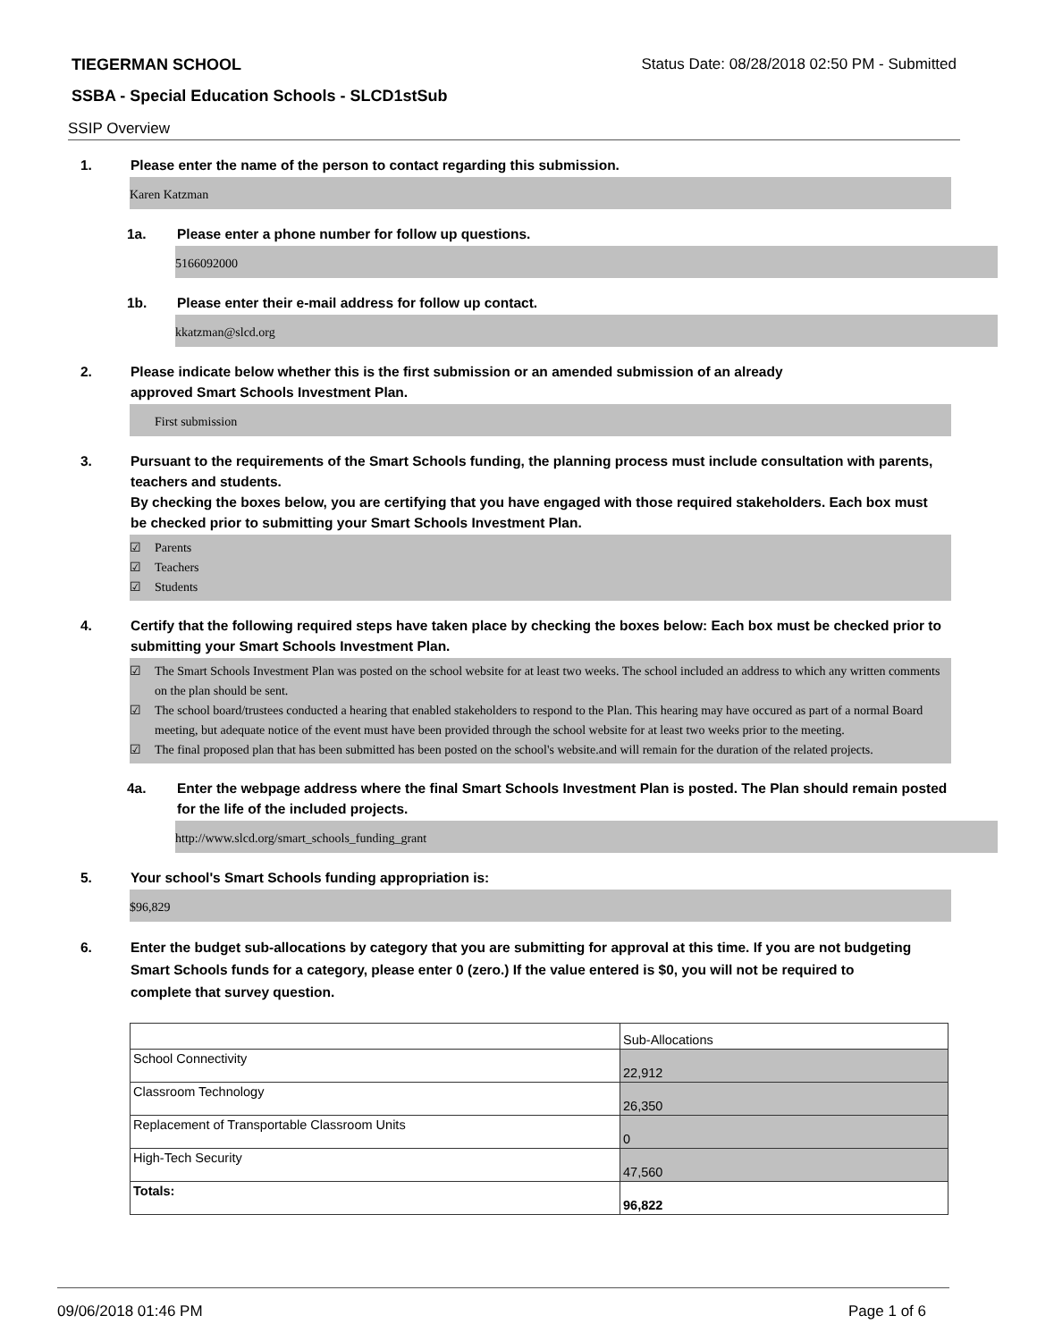TIEGERMAN SCHOOL Status Date: 08/28/2018 02:50 PM - Submitted
SSBA - Special Education Schools - SLCD1stSub
SSIP Overview
1. Please enter the name of the person to contact regarding this submission.
Karen Katzman
1a. Please enter a phone number for follow up questions.
5166092000
1b. Please enter their e-mail address for follow up contact.
kkatzman@slcd.org
2. Please indicate below whether this is the first submission or an amended submission of an already
approved Smart Schools Investment Plan.
First submission
3. Pursuant to the requirements of the Smart Schools funding, the planning process must include consultation with parents, teachers and students.
By checking the boxes below, you are certifying that you have engaged with those required stakeholders. Each box must be checked prior to submitting your Smart Schools Investment Plan.
☑ Parents
☑ Teachers
☑ Students
4. Certify that the following required steps have taken place by checking the boxes below: Each box must be checked prior to submitting your Smart Schools Investment Plan.
☑ The Smart Schools Investment Plan was posted on the school website for at least two weeks. The school included an address to which any written comments on the plan should be sent.
☑ The school board/trustees conducted a hearing that enabled stakeholders to respond to the Plan. This hearing may have occured as part of a normal Board meeting, but adequate notice of the event must have been provided through the school website for at least two weeks prior to the meeting.
☑ The final proposed plan that has been submitted has been posted on the school's website.and will remain for the duration of the related projects.
4a. Enter the webpage address where the final Smart Schools Investment Plan is posted. The Plan should remain posted for the life of the included projects.
http://www.slcd.org/smart_schools_funding_grant
5. Your school's Smart Schools funding appropriation is:
$96,829
6. Enter the budget sub-allocations by category that you are submitting for approval at this time. If you are not budgeting Smart Schools funds for a category, please enter 0 (zero.) If the value entered is $0, you will not be required to complete that survey question.
| | Sub-Allocations |
| School Connectivity | 22,912 |
| Classroom Technology | 26,350 |
| Replacement of Transportable Classroom Units | 0 |
| High-Tech Security | 47,560 |
| Totals: | 96,822 |
09/06/2018 01:46 PM Page 1 of 6